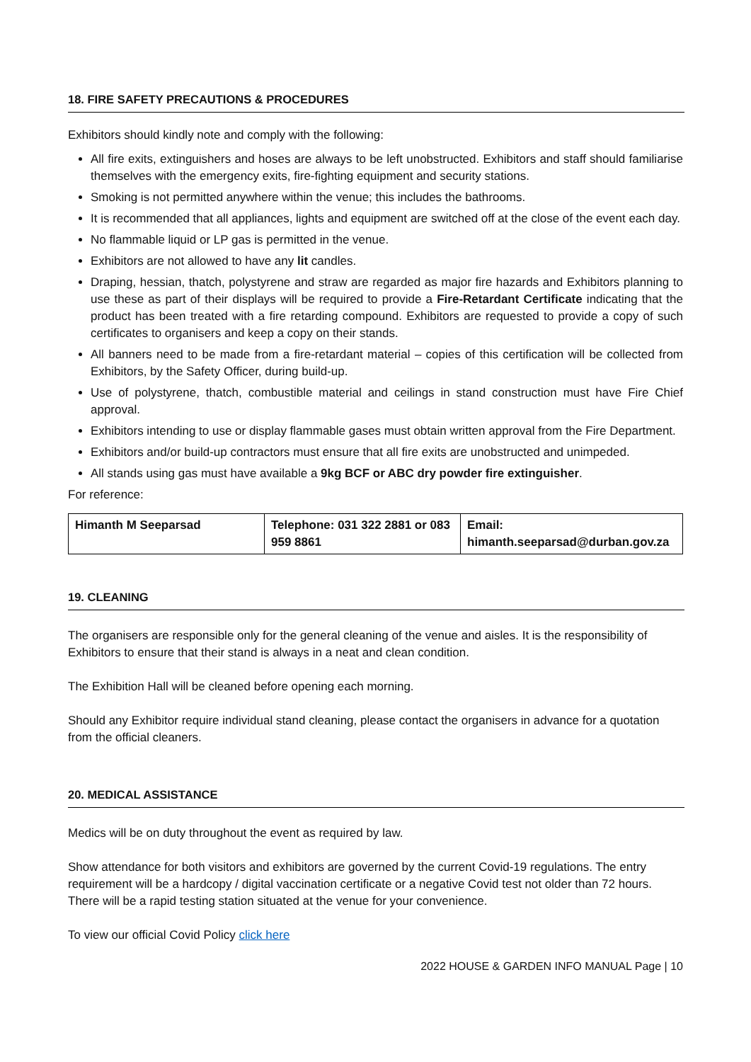18. FIRE SAFETY PRECAUTIONS & PROCEDURES
Exhibitors should kindly note and comply with the following:
All fire exits, extinguishers and hoses are always to be left unobstructed. Exhibitors and staff should familiarise themselves with the emergency exits, fire-fighting equipment and security stations.
Smoking is not permitted anywhere within the venue; this includes the bathrooms.
It is recommended that all appliances, lights and equipment are switched off at the close of the event each day.
No flammable liquid or LP gas is permitted in the venue.
Exhibitors are not allowed to have any lit candles.
Draping, hessian, thatch, polystyrene and straw are regarded as major fire hazards and Exhibitors planning to use these as part of their displays will be required to provide a Fire-Retardant Certificate indicating that the product has been treated with a fire retarding compound. Exhibitors are requested to provide a copy of such certificates to organisers and keep a copy on their stands.
All banners need to be made from a fire-retardant material – copies of this certification will be collected from Exhibitors, by the Safety Officer, during build-up.
Use of polystyrene, thatch, combustible material and ceilings in stand construction must have Fire Chief approval.
Exhibitors intending to use or display flammable gases must obtain written approval from the Fire Department.
Exhibitors and/or build-up contractors must ensure that all fire exits are unobstructed and unimpeded.
All stands using gas must have available a 9kg BCF or ABC dry powder fire extinguisher.
For reference:
| Himanth M Seeparsad | Telephone: 031 322 2881 or 083 959 8861 | Email: himanth.seeparsad@durban.gov.za |
19. CLEANING
The organisers are responsible only for the general cleaning of the venue and aisles. It is the responsibility of Exhibitors to ensure that their stand is always in a neat and clean condition.
The Exhibition Hall will be cleaned before opening each morning.
Should any Exhibitor require individual stand cleaning, please contact the organisers in advance for a quotation from the official cleaners.
20. MEDICAL ASSISTANCE
Medics will be on duty throughout the event as required by law.
Show attendance for both visitors and exhibitors are governed by the current Covid-19 regulations. The entry requirement will be a hardcopy / digital vaccination certificate or a negative Covid test not older than 72 hours. There will be a rapid testing station situated at the venue for your convenience.
To view our official Covid Policy click here
2022 HOUSE & GARDEN INFO MANUAL Page | 10